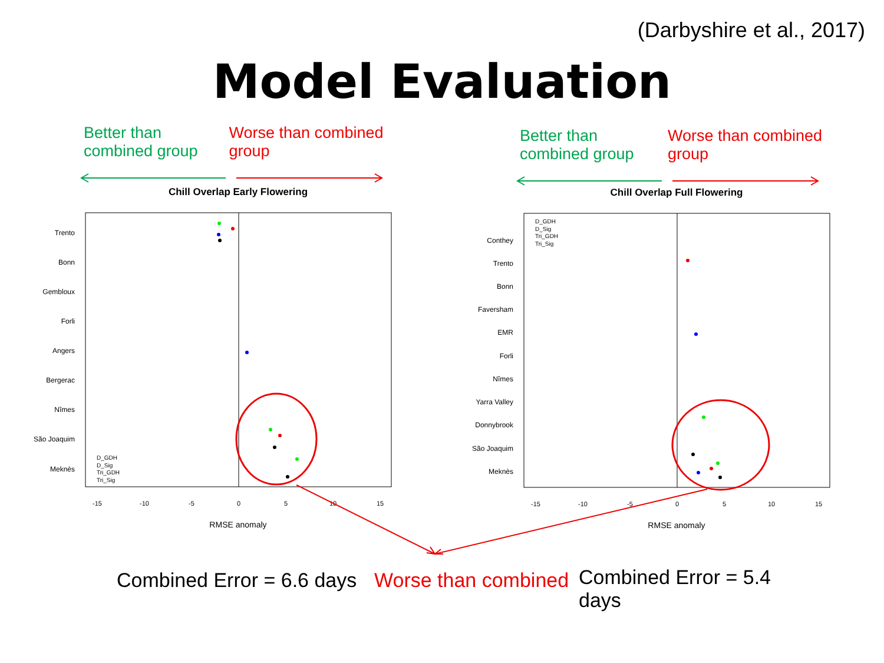(Darbyshire et al., 2017)
Model Evaluation
Better than combined group
Worse than combined group
Better than combined group
Worse than combined group
Chill Overlap Early Flowering
Chill Overlap Full Flowering
Trento
Bonn
Gembloux
Forli
Angers
Bergerac
Nîmes
São Joaquim
Meknès
-15
-10
-5
0
5
10
15
RMSE anomaly
Conthey
Trento
Bonn
Faversham
EMR
Forli
Nîmes
Yarra Valley
Donnybrook
São Joaquim
Meknès
-15
-10
-5
0
5
10
15
RMSE anomaly
D_GDH
D_Sig
Tri_GDH
Tri_Sig
D_GDH
D_Sig
Tri_GDH
Tri_Sig
Combined Error = 6.6 days
Worse than combined
Combined Error = 5.4
days